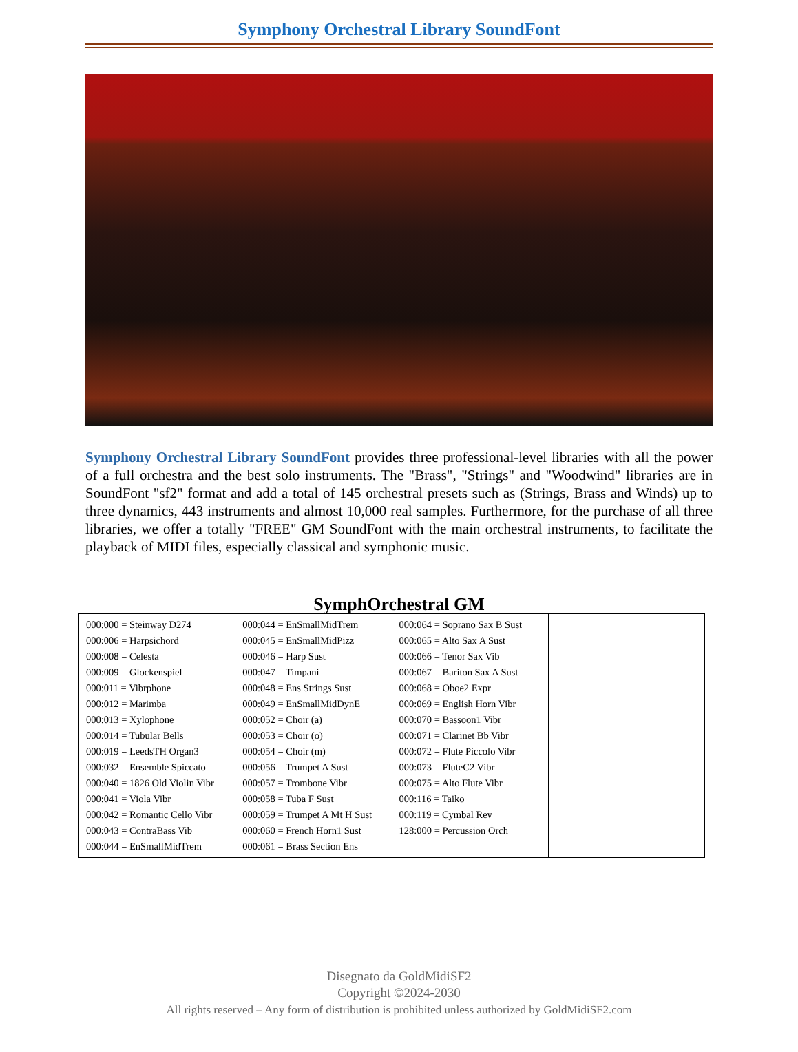Symphony Orchestral Library SoundFont
Symphony Orchestral Library SoundFont provides three professional-level libraries with all the power of a full orchestra and the best solo instruments. The "Brass", "Strings" and "Woodwind" libraries are in SoundFont "sf2" format and add a total of 145 orchestral presets such as (Strings, Brass and Winds) up to three dynamics, 443 instruments and almost 10,000 real samples. Furthermore, for the purchase of all three libraries, we offer a totally "FREE" GM SoundFont with the main orchestral instruments, to facilitate the playback of MIDI files, especially classical and symphonic music.
SymphOrchestral GM
| 000:000 = Steinway D274 000:006 = Harpsichord 000:008 = Celesta 000:009 = Glockenspiel 000:011 = Vibrphone 000:012 = Marimba 000:013 = Xylophone 000:014 = Tubular Bells 000:019 = LeedsTH Organ3 000:032 = Ensemble Spiccato 000:040 = 1826 Old Violin Vibr 000:041 = Viola Vibr 000:042 = Romantic Cello Vibr 000:043 = ContraBass Vib 000:044 = EnSmallMidTrem | 000:044 = EnSmallMidTrem 000:045 = EnSmallMidPizz 000:046 = Harp Sust 000:047 = Timpani 000:048 = Ens Strings Sust 000:049 = EnSmallMidDynE 000:052 = Choir (a) 000:053 = Choir (o) 000:054 = Choir (m) 000:056 = Trumpet A Sust 000:057 = Trombone Vibr 000:058 = Tuba F Sust 000:059 = Trumpet A Mt H Sust 000:060 = French Horn1 Sust 000:061 = Brass Section Ens | 000:064 = Soprano Sax B Sust 000:065 = Alto Sax A Sust 000:066 = Tenor Sax Vib 000:067 = Bariton Sax A Sust 000:068 = Oboe2 Expr 000:069 = English Horn Vibr 000:070 = Bassoon1 Vibr 000:071 = Clarinet Bb Vibr 000:072 = Flute Piccolo Vibr 000:073 = FluteC2 Vibr 000:075 = Alto Flute Vibr 000:116 = Taiko 000:119 = Cymbal Rev 128:000 = Percussion Orch | |
Disegnato da GoldMidiSF2
Copyright ©2024-2030
All rights reserved – Any form of distribution is prohibited unless authorized by GoldMidiSF2.com